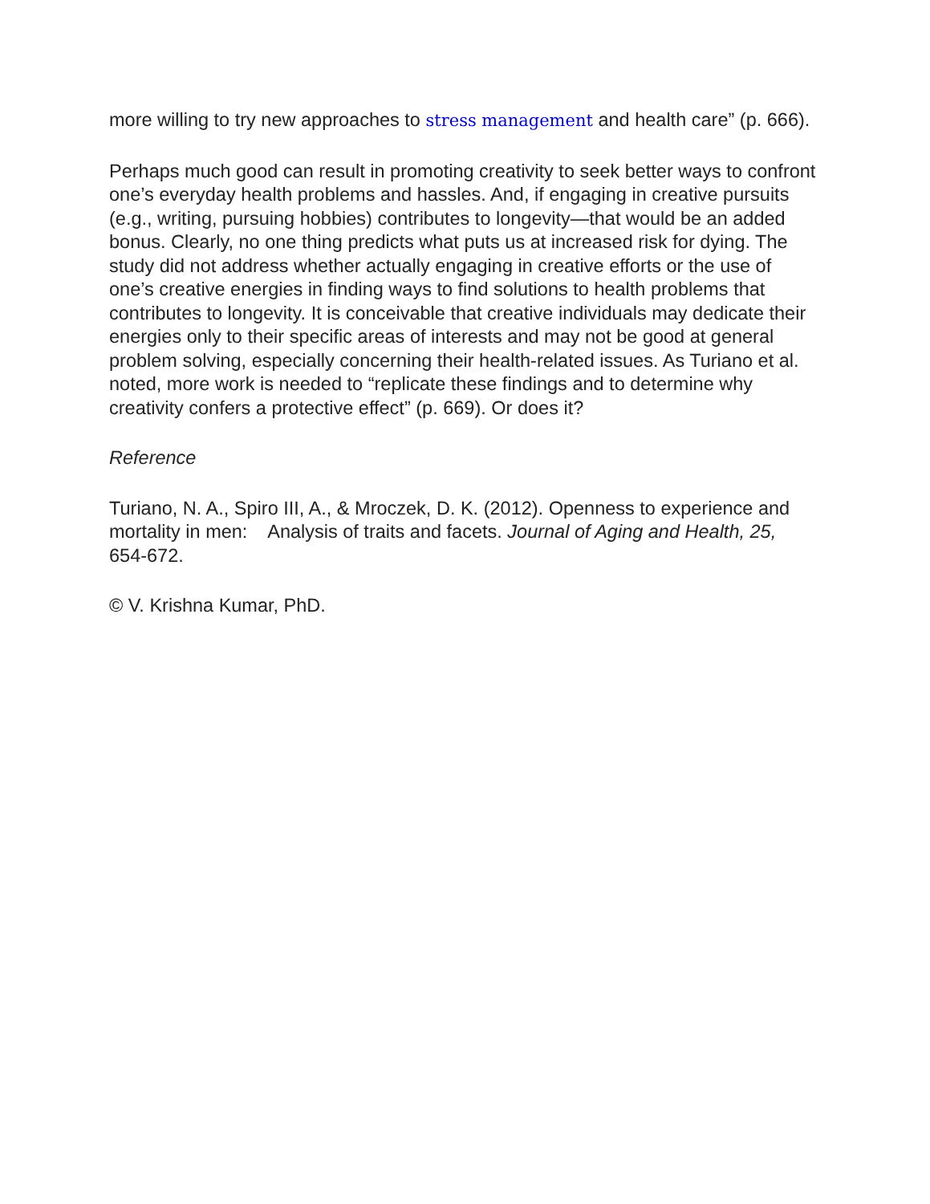more willing to try new approaches to stress management and health care” (p. 666).
Perhaps much good can result in promoting creativity to seek better ways to confront one’s everyday health problems and hassles. And, if engaging in creative pursuits (e.g., writing, pursuing hobbies) contributes to longevity—that would be an added bonus. Clearly, no one thing predicts what puts us at increased risk for dying. The study did not address whether actually engaging in creative efforts or the use of one’s creative energies in finding ways to find solutions to health problems that contributes to longevity. It is conceivable that creative individuals may dedicate their energies only to their specific areas of interests and may not be good at general problem solving, especially concerning their health-related issues. As Turiano et al. noted, more work is needed to “replicate these findings and to determine why creativity confers a protective effect” (p. 669). Or does it?
Reference
Turiano, N. A., Spiro III, A., & Mroczek, D. K. (2012). Openness to experience and mortality in men: Analysis of traits and facets. Journal of Aging and Health, 25, 654-672.
© V. Krishna Kumar, PhD.